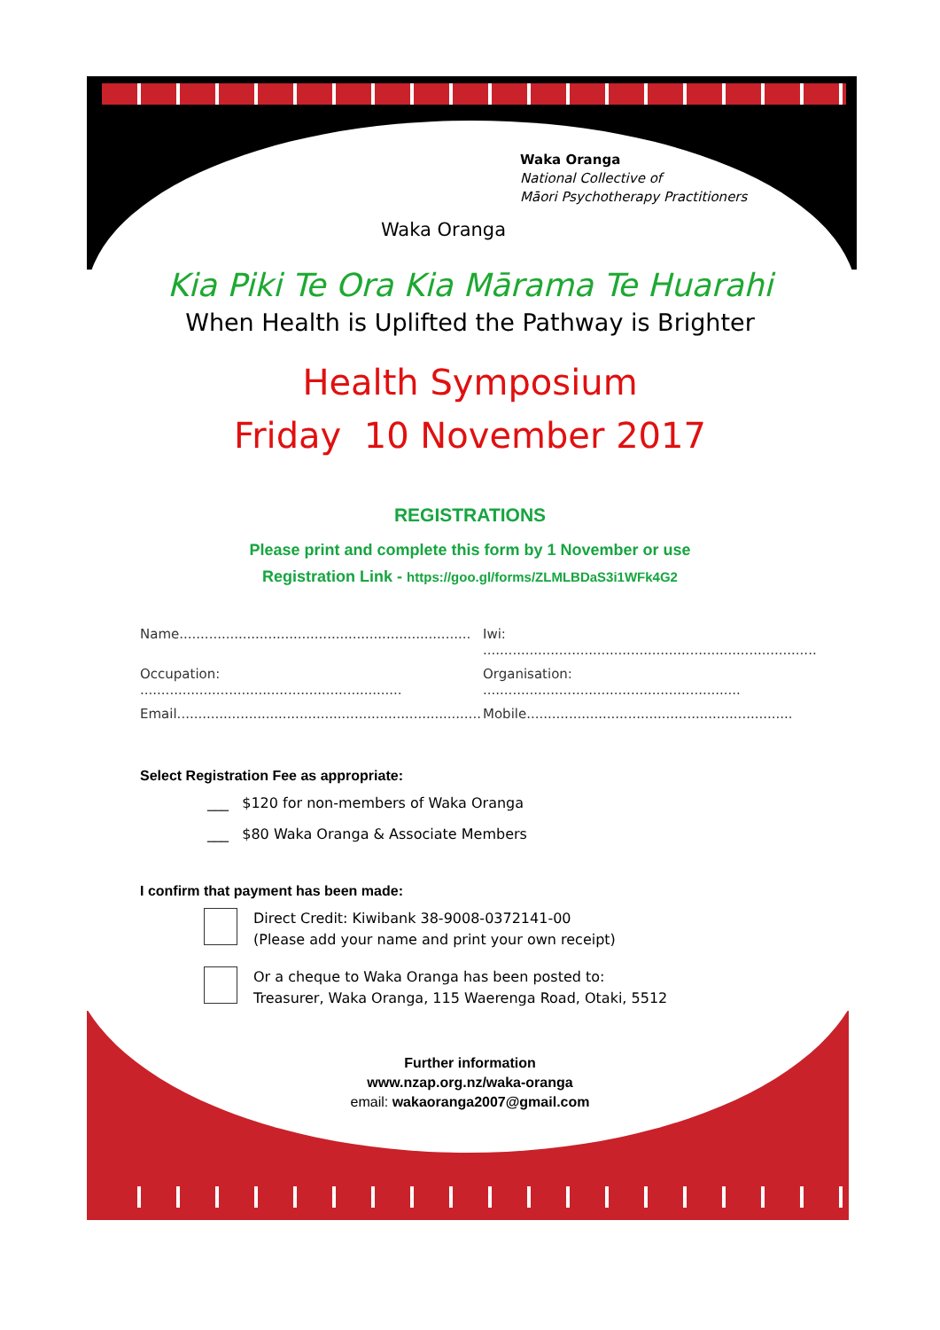Waka Oranga
National Collective of
Māori Psychotherapy Practitioners
Waka Oranga
Kia Piki Te Ora Kia Mārama Te Huarahi
When Health is Uplifted the Pathway is Brighter
Health Symposium
Friday 10 November 2017
REGISTRATIONS
Please print and complete this form by 1 November or use
Registration Link - https://goo.gl/forms/ZLMLBDaS3i1WFk4G2
Name..................................................................... Iwi: ...............................................................................
Occupation: .............................................................. Organisation: .............................................................
Email........................................................................ Mobile...............................................................
Select Registration Fee as appropriate:
___ $120 for non-members of Waka Oranga
___ $80 Waka Oranga & Associate Members
I confirm that payment has been made:
Direct Credit: Kiwibank 38-9008-0372141-00
(Please add your name and print your own receipt)
Or a cheque to Waka Oranga has been posted to:
Treasurer, Waka Oranga, 115 Waerenga Road, Otaki, 5512
Further information
www.nzap.org.nz/waka-oranga
email: wakaoranga2007@gmail.com